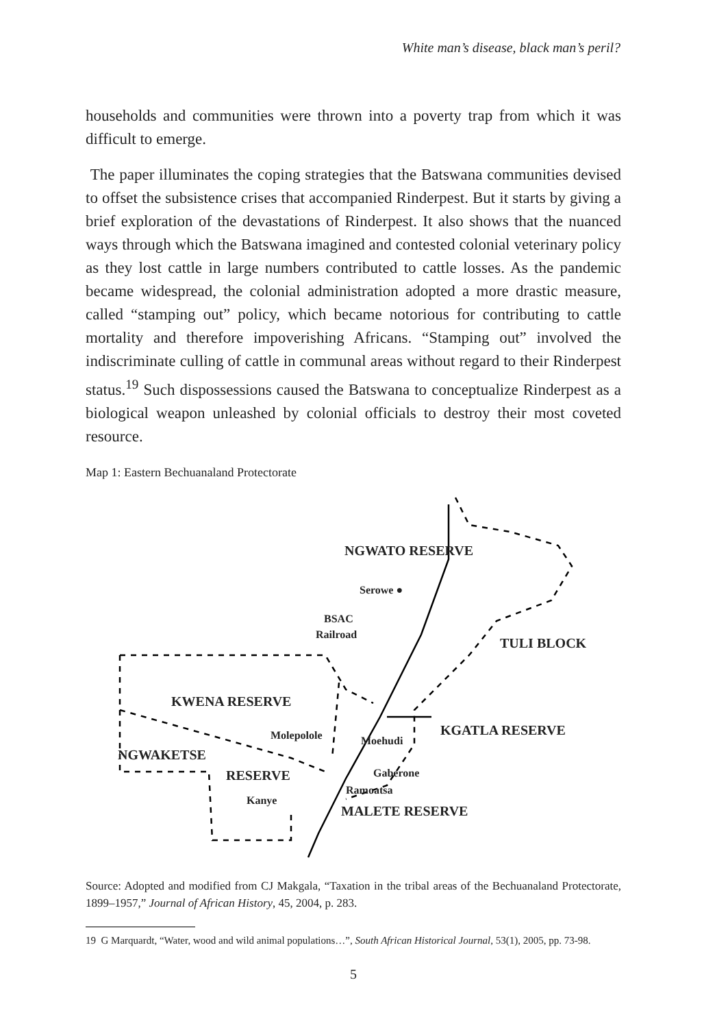White man’s disease, black man’s peril?
households and communities were thrown into a poverty trap from which it was difficult to emerge.
The paper illuminates the coping strategies that the Batswana communities devised to offset the subsistence crises that accompanied Rinderpest. But it starts by giving a brief exploration of the devastations of Rinderpest. It also shows that the nuanced ways through which the Batswana imagined and contested colonial veterinary policy as they lost cattle in large numbers contributed to cattle losses. As the pandemic became widespread, the colonial administration adopted a more drastic measure, called “stamping out” policy, which became notorious for contributing to cattle mortality and therefore impoverishing Africans. “Stamping out” involved the indiscriminate culling of cattle in communal areas without regard to their Rinderpest status.<sup>19</sup> Such dispossessions caused the Batswana to conceptualize Rinderpest as a biological weapon unleashed by colonial officials to destroy their most coveted resource.
Map 1: Eastern Bechuanaland Protectorate
NGWATO RESERVE
Serowe ●
BSAC
Railroad
TULI BLOCK
KWENA RESERVE
KGATLA RESERVE Molepolole Moehudi
NGWAKETSE
Gaberone RESERVE
Ramoatsa
Kanye
MALETE RESERVE
Source: Adopted and modified from CJ Makgala, “Taxation in the tribal areas of the Bechuanaland Protectorate, 1899–1957,” Journal of African History, 45, 2004, p. 283.
19 G Marquardt, “Water, wood and wild animal populations…”, South African Historical Journal, 53(1), 2005, pp. 73-98.
5